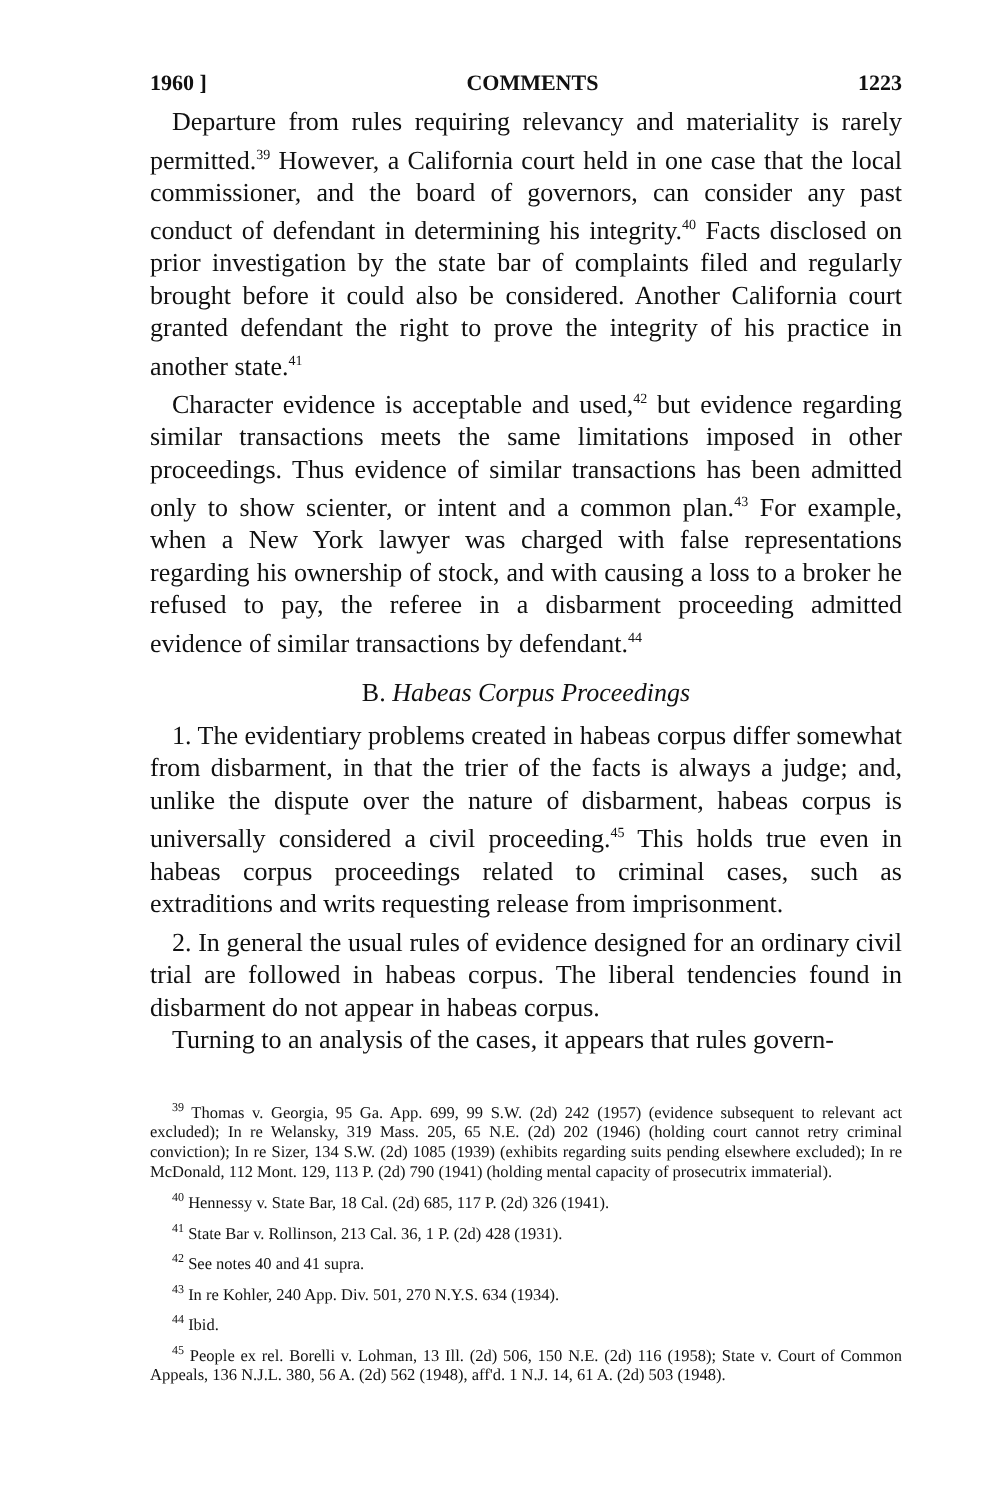1960 ] COMMENTS 1223
Departure from rules requiring relevancy and materiality is rarely permitted.<sup>39</sup> However, a California court held in one case that the local commissioner, and the board of governors, can consider any past conduct of defendant in determining his integrity.<sup>40</sup> Facts disclosed on prior investigation by the state bar of complaints filed and regularly brought before it could also be considered. Another California court granted defendant the right to prove the integrity of his practice in another state.<sup>41</sup>
Character evidence is acceptable and used,<sup>42</sup> but evidence regarding similar transactions meets the same limitations imposed in other proceedings. Thus evidence of similar transactions has been admitted only to show scienter, or intent and a common plan.<sup>43</sup> For example, when a New York lawyer was charged with false representations regarding his ownership of stock, and with causing a loss to a broker he refused to pay, the referee in a disbarment proceeding admitted evidence of similar transactions by defendant.<sup>44</sup>
B. Habeas Corpus Proceedings
1. The evidentiary problems created in habeas corpus differ somewhat from disbarment, in that the trier of the facts is always a judge; and, unlike the dispute over the nature of disbarment, habeas corpus is universally considered a civil proceeding.<sup>45</sup> This holds true even in habeas corpus proceedings related to criminal cases, such as extraditions and writs requesting release from imprisonment.
2. In general the usual rules of evidence designed for an ordinary civil trial are followed in habeas corpus. The liberal tendencies found in disbarment do not appear in habeas corpus.
Turning to an analysis of the cases, it appears that rules govern-
<sup>39</sup> Thomas v. Georgia, 95 Ga. App. 699, 99 S.W. (2d) 242 (1957) (evidence subsequent to relevant act excluded); In re Welansky, 319 Mass. 205, 65 N.E. (2d) 202 (1946) (holding court cannot retry criminal conviction); In re Sizer, 134 S.W. (2d) 1085 (1939) (exhibits regarding suits pending elsewhere excluded); In re McDonald, 112 Mont. 129, 113 P. (2d) 790 (1941) (holding mental capacity of prosecutrix immaterial).
<sup>40</sup> Hennessy v. State Bar, 18 Cal. (2d) 685, 117 P. (2d) 326 (1941).
<sup>41</sup> State Bar v. Rollinson, 213 Cal. 36, 1 P. (2d) 428 (1931).
<sup>42</sup> See notes 40 and 41 supra.
<sup>43</sup> In re Kohler, 240 App. Div. 501, 270 N.Y.S. 634 (1934).
<sup>44</sup> Ibid.
<sup>45</sup> People ex rel. Borelli v. Lohman, 13 Ill. (2d) 506, 150 N.E. (2d) 116 (1958); State v. Court of Common Appeals, 136 N.J.L. 380, 56 A. (2d) 562 (1948), aff'd. 1 N.J. 14, 61 A. (2d) 503 (1948).